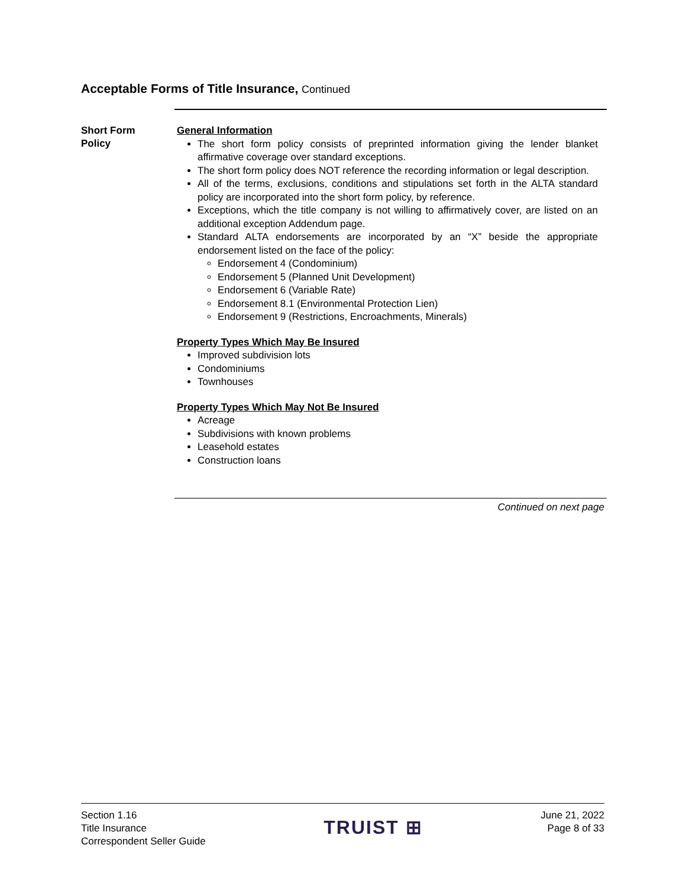Acceptable Forms of Title Insurance, Continued
Short Form
Policy
General Information
The short form policy consists of preprinted information giving the lender blanket affirmative coverage over standard exceptions.
The short form policy does NOT reference the recording information or legal description.
All of the terms, exclusions, conditions and stipulations set forth in the ALTA standard policy are incorporated into the short form policy, by reference.
Exceptions, which the title company is not willing to affirmatively cover, are listed on an additional exception Addendum page.
Standard ALTA endorsements are incorporated by an “X” beside the appropriate endorsement listed on the face of the policy:
Endorsement 4 (Condominium)
Endorsement 5 (Planned Unit Development)
Endorsement 6 (Variable Rate)
Endorsement 8.1 (Environmental Protection Lien)
Endorsement 9 (Restrictions, Encroachments, Minerals)
Property Types Which May Be Insured
Improved subdivision lots
Condominiums
Townhouses
Property Types Which May Not Be Insured
Acreage
Subdivisions with known problems
Leasehold estates
Construction loans
Continued on next page
Section 1.16
Title Insurance
Correspondent Seller Guide
TRUIST ⊞
June 21, 2022
Page 8 of 33